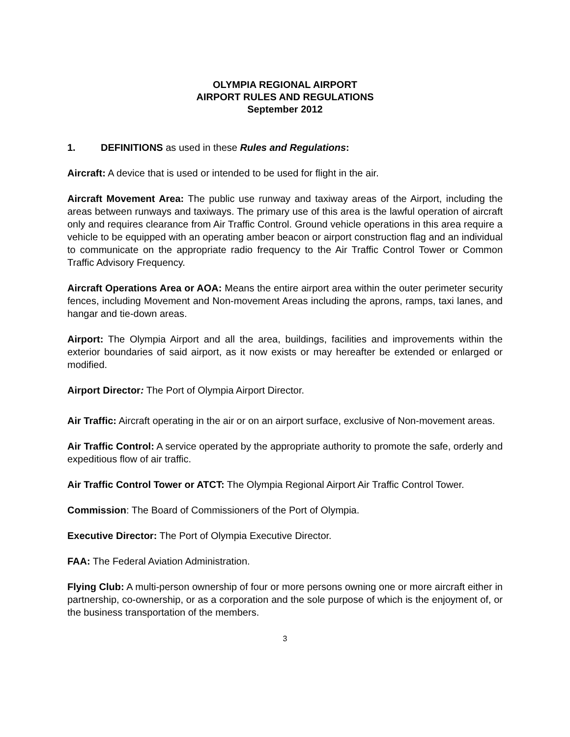OLYMPIA REGIONAL AIRPORT
AIRPORT RULES AND REGULATIONS
September 2012
1. DEFINITIONS as used in these Rules and Regulations:
Aircraft: A device that is used or intended to be used for flight in the air.
Aircraft Movement Area: The public use runway and taxiway areas of the Airport, including the areas between runways and taxiways. The primary use of this area is the lawful operation of aircraft only and requires clearance from Air Traffic Control. Ground vehicle operations in this area require a vehicle to be equipped with an operating amber beacon or airport construction flag and an individual to communicate on the appropriate radio frequency to the Air Traffic Control Tower or Common Traffic Advisory Frequency.
Aircraft Operations Area or AOA: Means the entire airport area within the outer perimeter security fences, including Movement and Non-movement Areas including the aprons, ramps, taxi lanes, and hangar and tie-down areas.
Airport: The Olympia Airport and all the area, buildings, facilities and improvements within the exterior boundaries of said airport, as it now exists or may hereafter be extended or enlarged or modified.
Airport Director: The Port of Olympia Airport Director.
Air Traffic: Aircraft operating in the air or on an airport surface, exclusive of Non-movement areas.
Air Traffic Control: A service operated by the appropriate authority to promote the safe, orderly and expeditious flow of air traffic.
Air Traffic Control Tower or ATCT: The Olympia Regional Airport Air Traffic Control Tower.
Commission: The Board of Commissioners of the Port of Olympia.
Executive Director: The Port of Olympia Executive Director.
FAA: The Federal Aviation Administration.
Flying Club: A multi-person ownership of four or more persons owning one or more aircraft either in partnership, co-ownership, or as a corporation and the sole purpose of which is the enjoyment of, or the business transportation of the members.
3